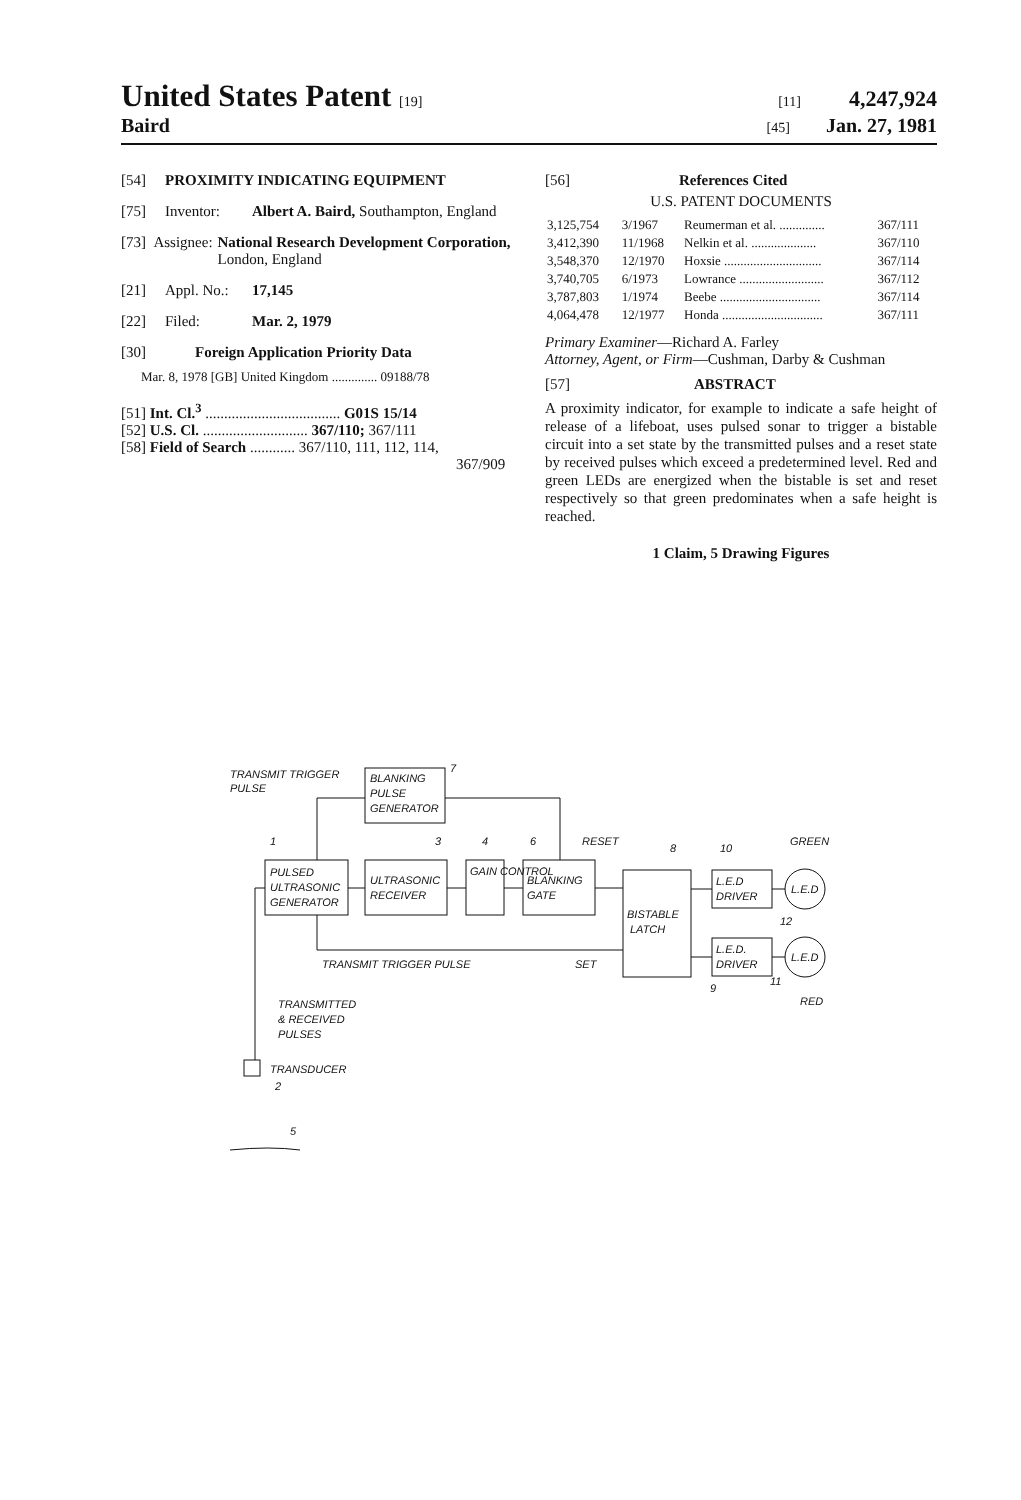United States Patent [19] [11] 4,247,924
Baird [45] Jan. 27, 1981
[54] PROXIMITY INDICATING EQUIPMENT
[75] Inventor: Albert A. Baird, Southampton, England
[73] Assignee: National Research Development Corporation, London, England
[21] Appl. No.: 17,145
[22] Filed: Mar. 2, 1979
[30] Foreign Application Priority Data
Mar. 8, 1978 [GB] United Kingdom .............. 09188/78
[51] Int. Cl.<sup>3</sup> .................................... G01S 15/14
[52] U.S. Cl. ............................ 367/110; 367/111
[58] Field of Search ............ 367/110, 111, 112, 114,
367/909
[56] References Cited
U.S. PATENT DOCUMENTS
| 3,125,754 | 3/1967 | Reumerman et al. .............. | 367/111 |
| 3,412,390 | 11/1968 | Nelkin et al. .................... | 367/110 |
| 3,548,370 | 12/1970 | Hoxsie .............................. | 367/114 |
| 3,740,705 | 6/1973 | Lowrance .......................... | 367/112 |
| 3,787,803 | 1/1974 | Beebe ............................... | 367/114 |
| 4,064,478 | 12/1977 | Honda ............................... | 367/111 |
Primary Examiner—Richard A. Farley
Attorney, Agent, or Firm—Cushman, Darby & Cushman
[57] ABSTRACT
A proximity indicator, for example to indicate a safe height of release of a lifeboat, uses pulsed sonar to trigger a bistable circuit into a set state by the transmitted pulses and a reset state by received pulses which exceed a predetermined level. Red and green LEDs are energized when the bistable is set and reset respectively so that green predominates when a safe height is reached.
1 Claim, 5 Drawing Figures
TRANSMIT TRIGGER
PULSE
BLANKING
PULSE
GENERATOR
7
PULSED
ULTRASONIC
GENERATOR
1
ULTRASONIC
RECEIVER
3
GAIN CONTROL
4
BLANKING
GATE
6
RESET
BISTABLE
LATCH
8
L.E.D
DRIVER
10
L.E.D.
DRIVER
9
L.E.D
L.E.D
GREEN
12
11
RED
TRANSMIT TRIGGER PULSE
SET
TRANSMITTED
& RECEIVED
PULSES
TRANSDUCER
2
5